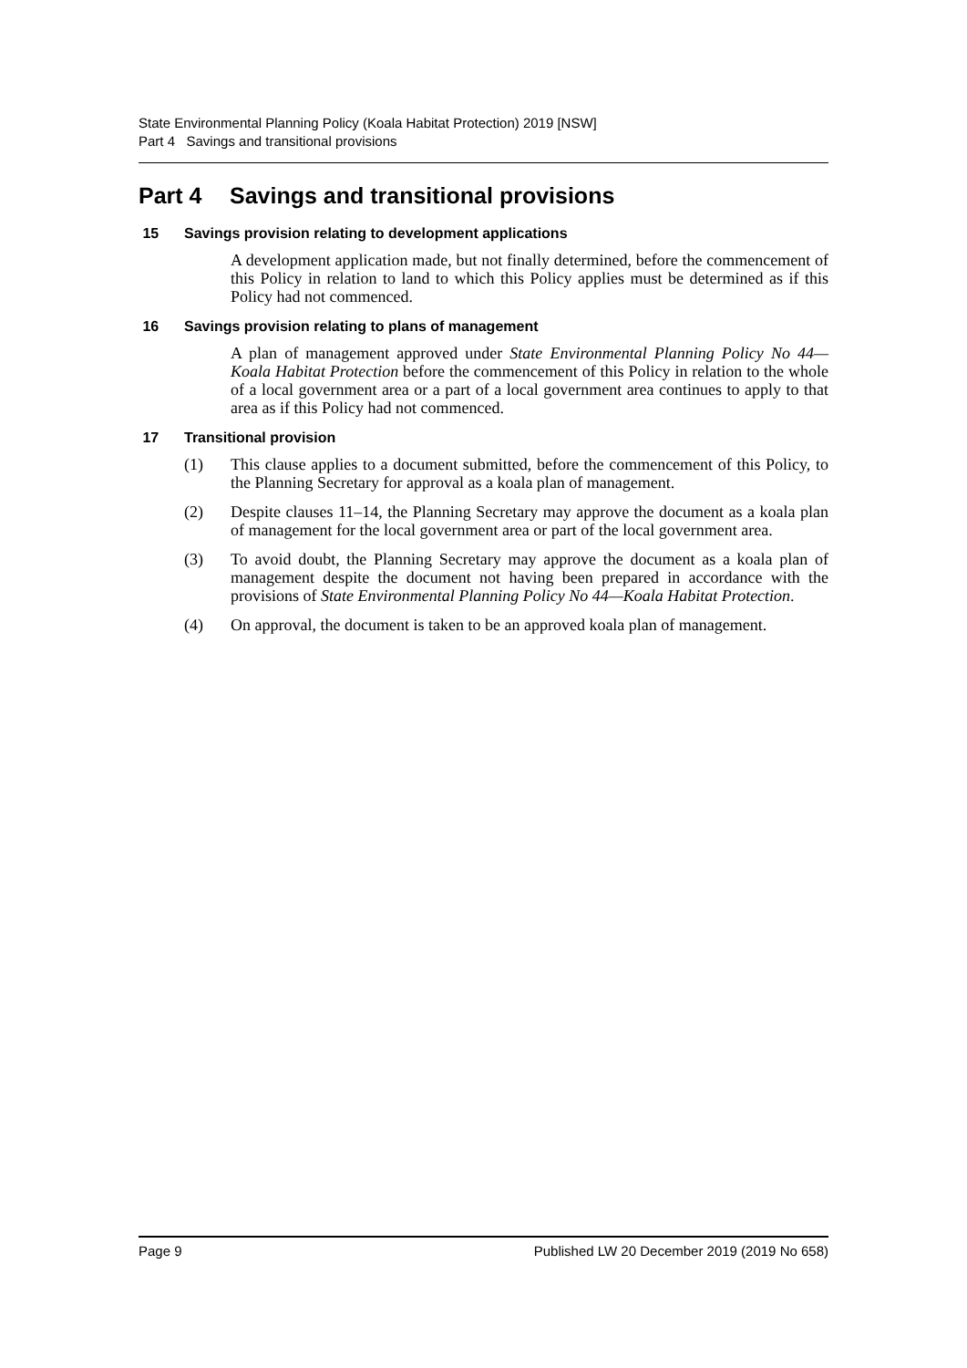State Environmental Planning Policy (Koala Habitat Protection) 2019 [NSW]
Part 4 Savings and transitional provisions
Part 4 Savings and transitional provisions
15 Savings provision relating to development applications
A development application made, but not finally determined, before the commencement of this Policy in relation to land to which this Policy applies must be determined as if this Policy had not commenced.
16 Savings provision relating to plans of management
A plan of management approved under State Environmental Planning Policy No 44—Koala Habitat Protection before the commencement of this Policy in relation to the whole of a local government area or a part of a local government area continues to apply to that area as if this Policy had not commenced.
17 Transitional provision
(1) This clause applies to a document submitted, before the commencement of this Policy, to the Planning Secretary for approval as a koala plan of management.
(2) Despite clauses 11–14, the Planning Secretary may approve the document as a koala plan of management for the local government area or part of the local government area.
(3) To avoid doubt, the Planning Secretary may approve the document as a koala plan of management despite the document not having been prepared in accordance with the provisions of State Environmental Planning Policy No 44—Koala Habitat Protection.
(4) On approval, the document is taken to be an approved koala plan of management.
Page 9 Published LW 20 December 2019 (2019 No 658)